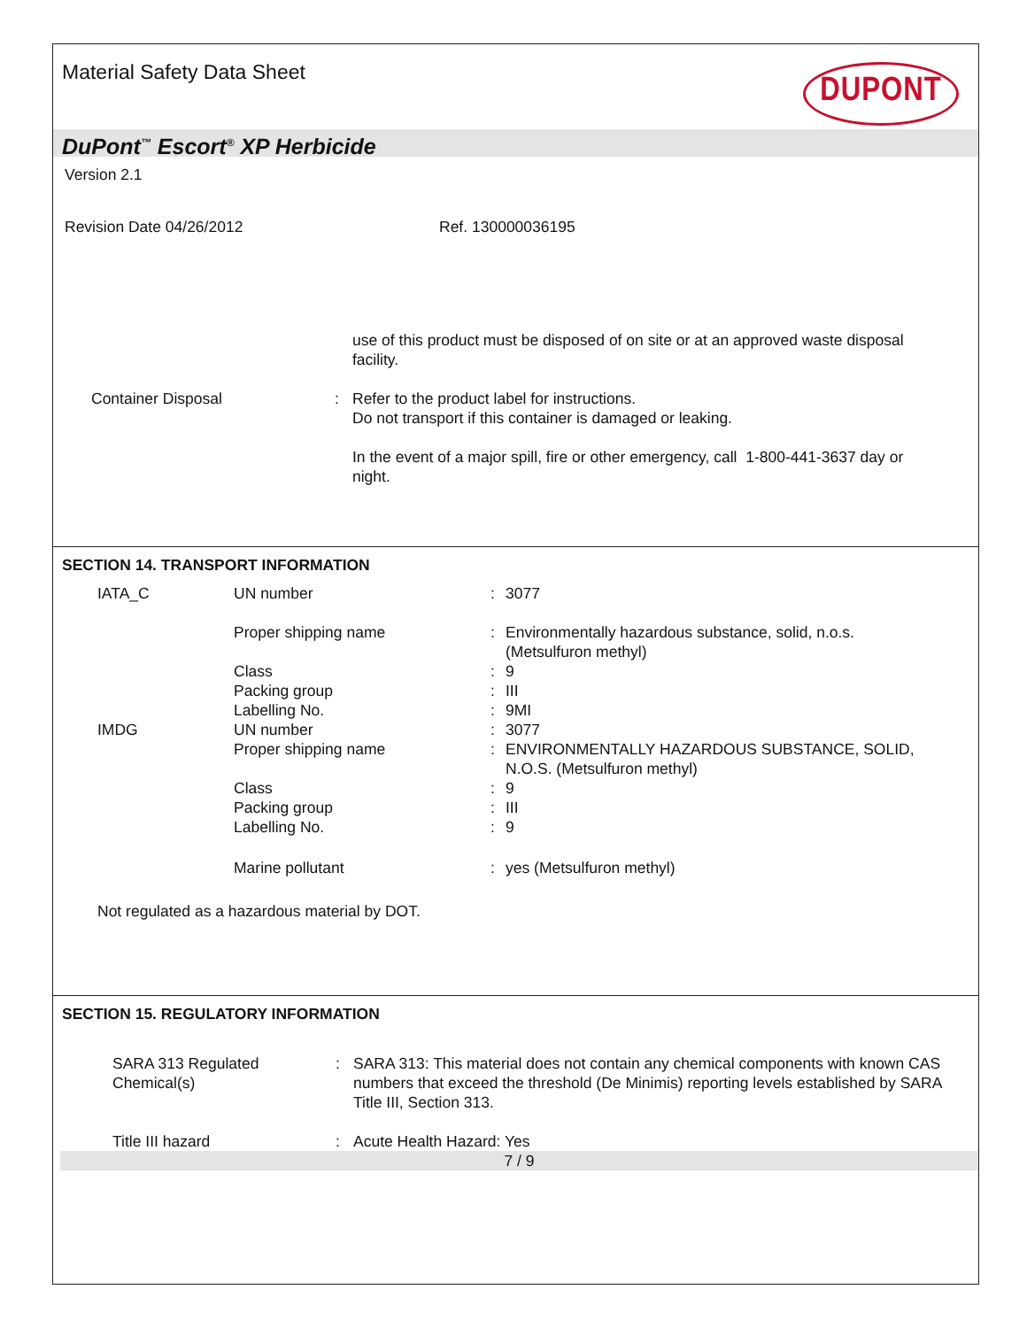Material Safety Data Sheet DUPONT
DuPont<sup>™</sup> Escort<sup>®</sup> XP Herbicide
Version 2.1
Revision Date 04/26/2012 Ref. 130000036195
| | | use of this product must be disposed of on site or at an approved waste disposal facility. |
| Container Disposal | : | Refer to the product label for instructions. Do not transport if this container is damaged or leaking. In the event of a major spill, fire or other emergency, call 1-800-441-3637 day or night. |
SECTION 14. TRANSPORT INFORMATION
| IATA_C | UN number | : | 3077 |
| | Proper shipping name | : | Environmentally hazardous substance, solid, n.o.s. (Metsulfuron methyl) |
| | Class | : | 9 |
| | Packing group | : | III |
| | Labelling No. | : | 9MI |
| IMDG | UN number | : | 3077 |
| | Proper shipping name | : | ENVIRONMENTALLY HAZARDOUS SUBSTANCE, SOLID, N.O.S. (Metsulfuron methyl) |
| | Class | : | 9 |
| | Packing group | : | III |
| | Labelling No. | : | 9 |
| | Marine pollutant | : | yes (Metsulfuron methyl) |
Not regulated as a hazardous material by DOT.
SECTION 15. REGULATORY INFORMATION
| SARA 313 Regulated Chemical(s) | : | SARA 313: This material does not contain any chemical components with known CAS numbers that exceed the threshold (De Minimis) reporting levels established by SARA Title III, Section 313. |
| Title III hazard | : | Acute Health Hazard: Yes |
7 / 9